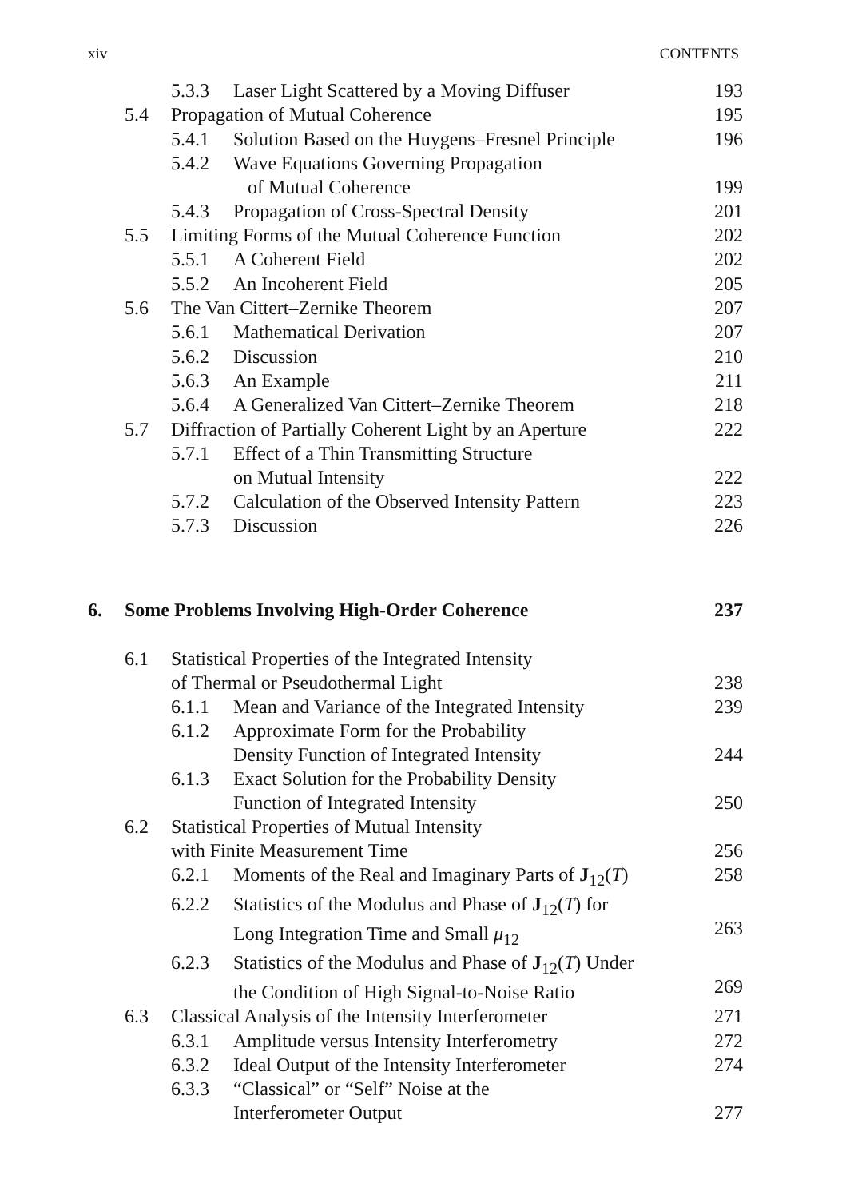xiv CONTENTS
| | | 5.3.3 | Laser Light Scattered by a Moving Diffuser | 193 |
| | 5.4 | Propagation of Mutual Coherence | | 195 |
| | | 5.4.1 | Solution Based on the Huygens–Fresnel Principle | 196 |
| | | 5.4.2 | Wave Equations Governing Propagation of Mutual Coherence | 199 |
| | | 5.4.3 | Propagation of Cross-Spectral Density | 201 |
| | 5.5 | Limiting Forms of the Mutual Coherence Function | | 202 |
| | | 5.5.1 | A Coherent Field | 202 |
| | | 5.5.2 | An Incoherent Field | 205 |
| | 5.6 | The Van Cittert–Zernike Theorem | | 207 |
| | | 5.6.1 | Mathematical Derivation | 207 |
| | | 5.6.2 | Discussion | 210 |
| | | 5.6.3 | An Example | 211 |
| | | 5.6.4 | A Generalized Van Cittert–Zernike Theorem | 218 |
| | 5.7 | Diffraction of Partially Coherent Light by an Aperture | | 222 |
| | | 5.7.1 | Effect of a Thin Transmitting Structure on Mutual Intensity | 222 |
| | | 5.7.2 | Calculation of the Observed Intensity Pattern | 223 |
| | | 5.7.3 | Discussion | 226 |
| 6. | Some Problems Involving High-Order Coherence | | | 237 |
| | 6.1 | Statistical Properties of the Integrated Intensity of Thermal or Pseudothermal Light | | 238 |
| | | 6.1.1 | Mean and Variance of the Integrated Intensity | 239 |
| | | 6.1.2 | Approximate Form for the Probability Density Function of Integrated Intensity | 244 |
| | | 6.1.3 | Exact Solution for the Probability Density Function of Integrated Intensity | 250 |
| | 6.2 | Statistical Properties of Mutual Intensity with Finite Measurement Time | | 256 |
| | | 6.2.1 | Moments of the Real and Imaginary Parts of J<sub>12</sub>( T ) | 258 |
| | | 6.2.2 | Statistics of the Modulus and Phase of J<sub>12</sub>( T ) for Long Integration Time and Small μ<sub>12</sub> | 263 |
| | | 6.2.3 | Statistics of the Modulus and Phase of J<sub>12</sub>( T ) Under the Condition of High Signal-to-Noise Ratio | 269 |
| | 6.3 | Classical Analysis of the Intensity Interferometer | | 271 |
| | | 6.3.1 | Amplitude versus Intensity Interferometry | 272 |
| | | 6.3.2 | Ideal Output of the Intensity Interferometer | 274 |
| | | 6.3.3 | “Classical” or “Self” Noise at the Interferometer Output | 277 |